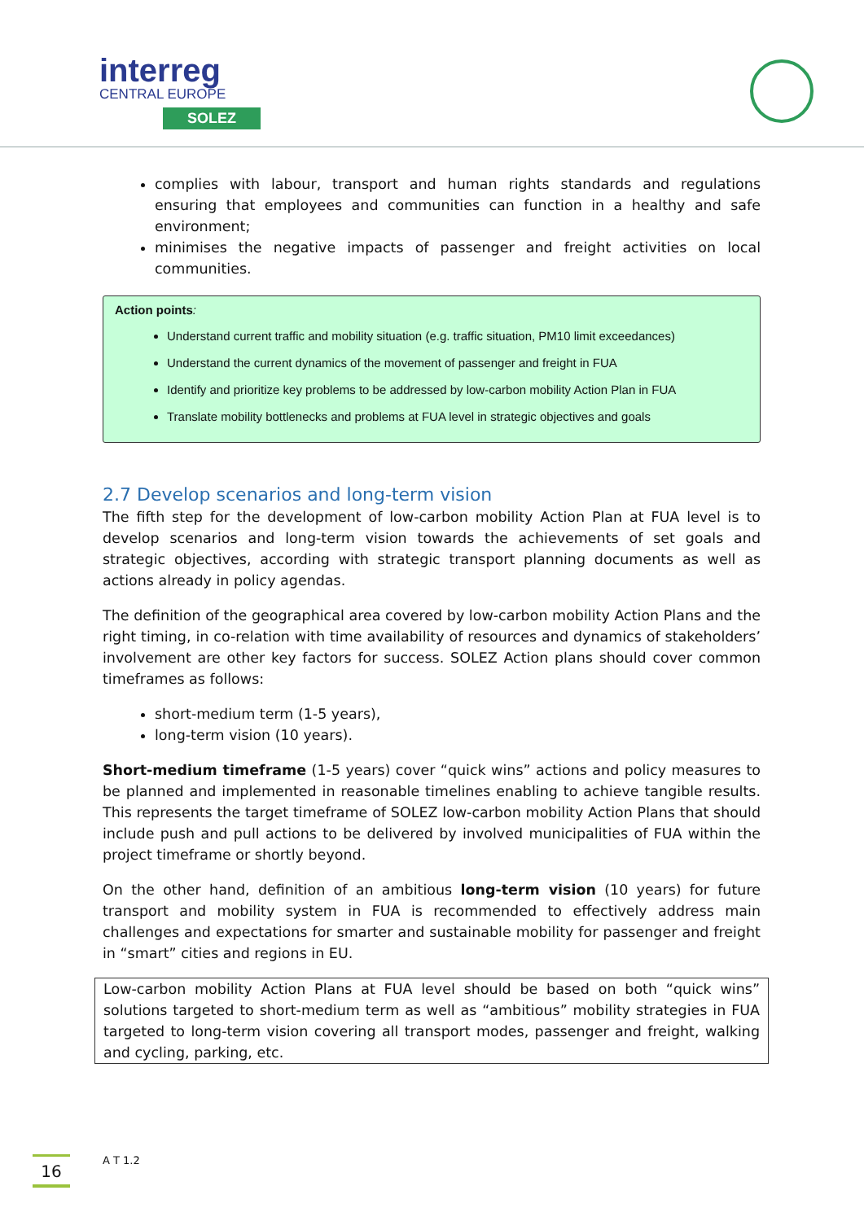interreg
CENTRAL EUROPE
SOLEZ
complies with labour, transport and human rights standards and regulations ensuring that employees and communities can function in a healthy and safe environment;
minimises the negative impacts of passenger and freight activities on local communities.
Action points:
Understand current traffic and mobility situation (e.g. traffic situation, PM10 limit exceedances)
Understand the current dynamics of the movement of passenger and freight in FUA
Identify and prioritize key problems to be addressed by low-carbon mobility Action Plan in FUA
Translate mobility bottlenecks and problems at FUA level in strategic objectives and goals
2.7 Develop scenarios and long-term vision
The fifth step for the development of low-carbon mobility Action Plan at FUA level is to develop scenarios and long-term vision towards the achievements of set goals and strategic objectives, according with strategic transport planning documents as well as actions already in policy agendas.
The definition of the geographical area covered by low-carbon mobility Action Plans and the right timing, in co-relation with time availability of resources and dynamics of stakeholders’ involvement are other key factors for success. SOLEZ Action plans should cover common timeframes as follows:
short-medium term (1-5 years),
long-term vision (10 years).
Short-medium timeframe (1-5 years) cover “quick wins” actions and policy measures to be planned and implemented in reasonable timelines enabling to achieve tangible results. This represents the target timeframe of SOLEZ low-carbon mobility Action Plans that should include push and pull actions to be delivered by involved municipalities of FUA within the project timeframe or shortly beyond.
On the other hand, definition of an ambitious long-term vision (10 years) for future transport and mobility system in FUA is recommended to effectively address main challenges and expectations for smarter and sustainable mobility for passenger and freight in “smart” cities and regions in EU.
Low-carbon mobility Action Plans at FUA level should be based on both “quick wins” solutions targeted to short-medium term as well as “ambitious” mobility strategies in FUA targeted to long-term vision covering all transport modes, passenger and freight, walking and cycling, parking, etc.
16 A T 1.2